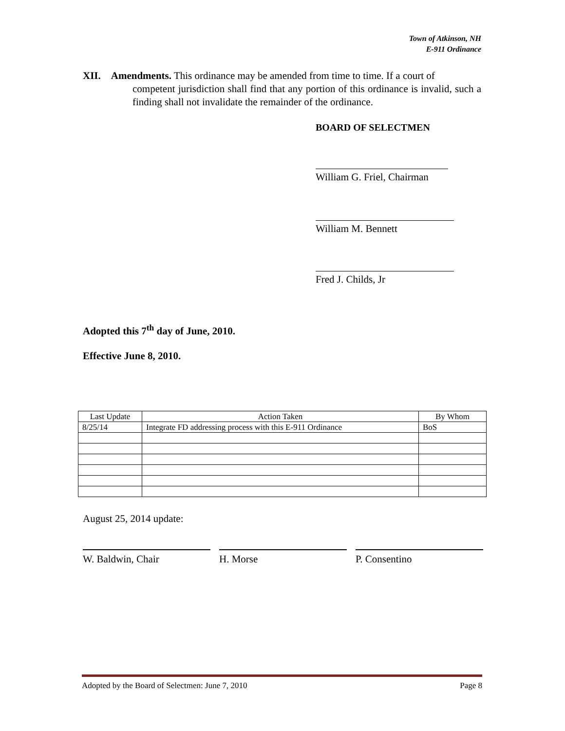Town of Atkinson, NH
E-911 Ordinance
XII. Amendments. This ordinance may be amended from time to time. If a court of
competent jurisdiction shall find that any portion of this ordinance is invalid, such a finding shall not invalidate the remainder of the ordinance.
BOARD OF SELECTMEN
William G. Friel, Chairman
William M. Bennett
Fred J. Childs, Jr
Adopted this 7<sup>th</sup> day of June, 2010.
Effective June 8, 2010.
| Last Update | Action Taken | By Whom |
| --- | --- | --- |
| 8/25/14 | Integrate FD addressing process with this E-911 Ordinance | BoS |
August 25, 2014 update:
W. Baldwin, Chair H. Morse P. Consentino
Adopted by the Board of Selectmen: June 7, 2010 Page 8